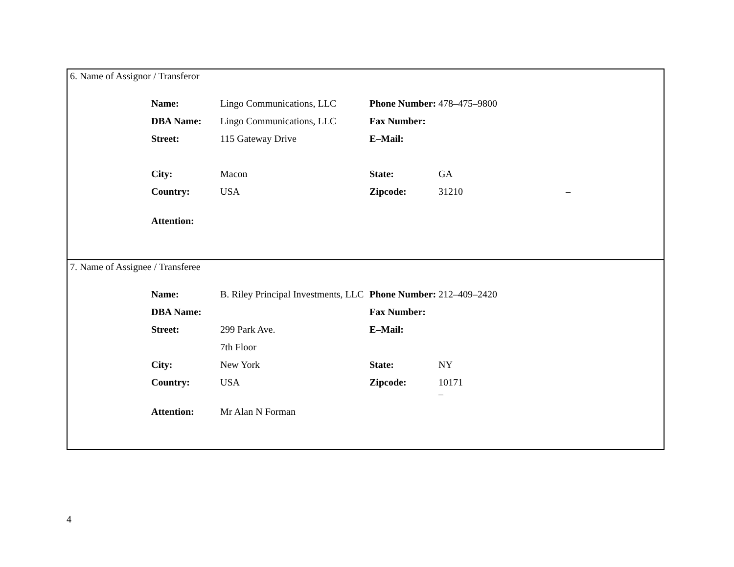6. Name of Assignor / Transferor
| Name: | Lingo Communications, LLC | Phone Number: | 478–475–9800 | |
| DBA Name: | Lingo Communications, LLC | Fax Number: | | |
| Street: | 115 Gateway Drive | E–Mail: | | |
| City: | Macon | State: | GA | |
| Country: | USA | Zipcode: | 31210 | – |
| Attention: | | | | |
7. Name of Assignee / Transferee
| Name: | B. Riley Principal Investments, LLC | Phone Number: | 212–409–2420 |
| DBA Name: | | Fax Number: | |
| Street: | 299 Park Ave. | E–Mail: | |
| | 7th Floor | | |
| City: | New York | State: | NY |
| Country: | USA | Zipcode: | 10171 – |
| Attention: | Mr Alan N Forman | | |
4